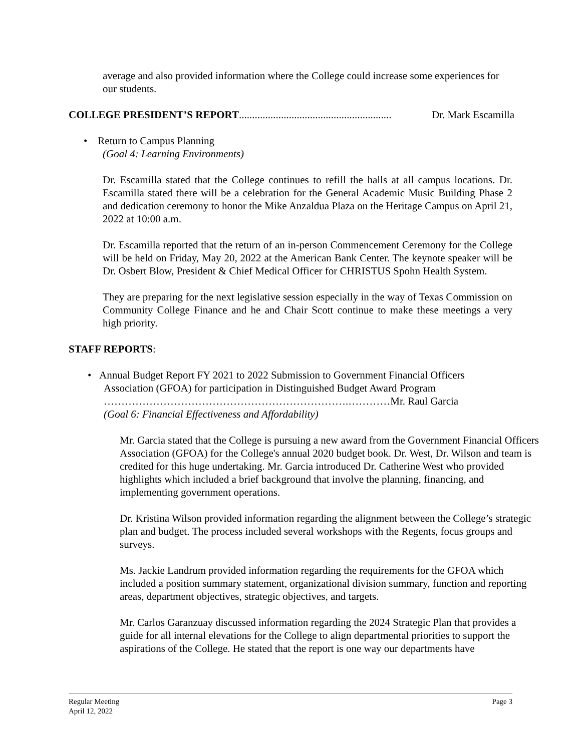average and also provided information where the College could increase some experiences for our students.
COLLEGE PRESIDENT’S REPORT.......................................................... Dr. Mark Escamilla
• Return to Campus Planning
(Goal 4: Learning Environments)
Dr. Escamilla stated that the College continues to refill the halls at all campus locations. Dr. Escamilla stated there will be a celebration for the General Academic Music Building Phase 2 and dedication ceremony to honor the Mike Anzaldua Plaza on the Heritage Campus on April 21, 2022 at 10:00 a.m.
Dr. Escamilla reported that the return of an in-person Commencement Ceremony for the College will be held on Friday, May 20, 2022 at the American Bank Center. The keynote speaker will be Dr. Osbert Blow, President & Chief Medical Officer for CHRISTUS Spohn Health System.
They are preparing for the next legislative session especially in the way of Texas Commission on Community College Finance and he and Chair Scott continue to make these meetings a very high priority.
STAFF REPORTS:
• Annual Budget Report FY 2021 to 2022 Submission to Government Financial Officers Association (GFOA) for participation in Distinguished Budget Award Program
…………………………………………………………….…………Mr. Raul Garcia
(Goal 6: Financial Effectiveness and Affordability)
Mr. Garcia stated that the College is pursuing a new award from the Government Financial Officers Association (GFOA) for the College's annual 2020 budget book. Dr. West, Dr. Wilson and team is credited for this huge undertaking. Mr. Garcia introduced Dr. Catherine West who provided highlights which included a brief background that involve the planning, financing, and implementing government operations.
Dr. Kristina Wilson provided information regarding the alignment between the College’s strategic plan and budget. The process included several workshops with the Regents, focus groups and surveys.
Ms. Jackie Landrum provided information regarding the requirements for the GFOA which included a position summary statement, organizational division summary, function and reporting areas, department objectives, strategic objectives, and targets.
Mr. Carlos Garanzuay discussed information regarding the 2024 Strategic Plan that provides a guide for all internal elevations for the College to align departmental priorities to support the aspirations of the College. He stated that the report is one way our departments have
Regular Meeting Page 3
April 12, 2022